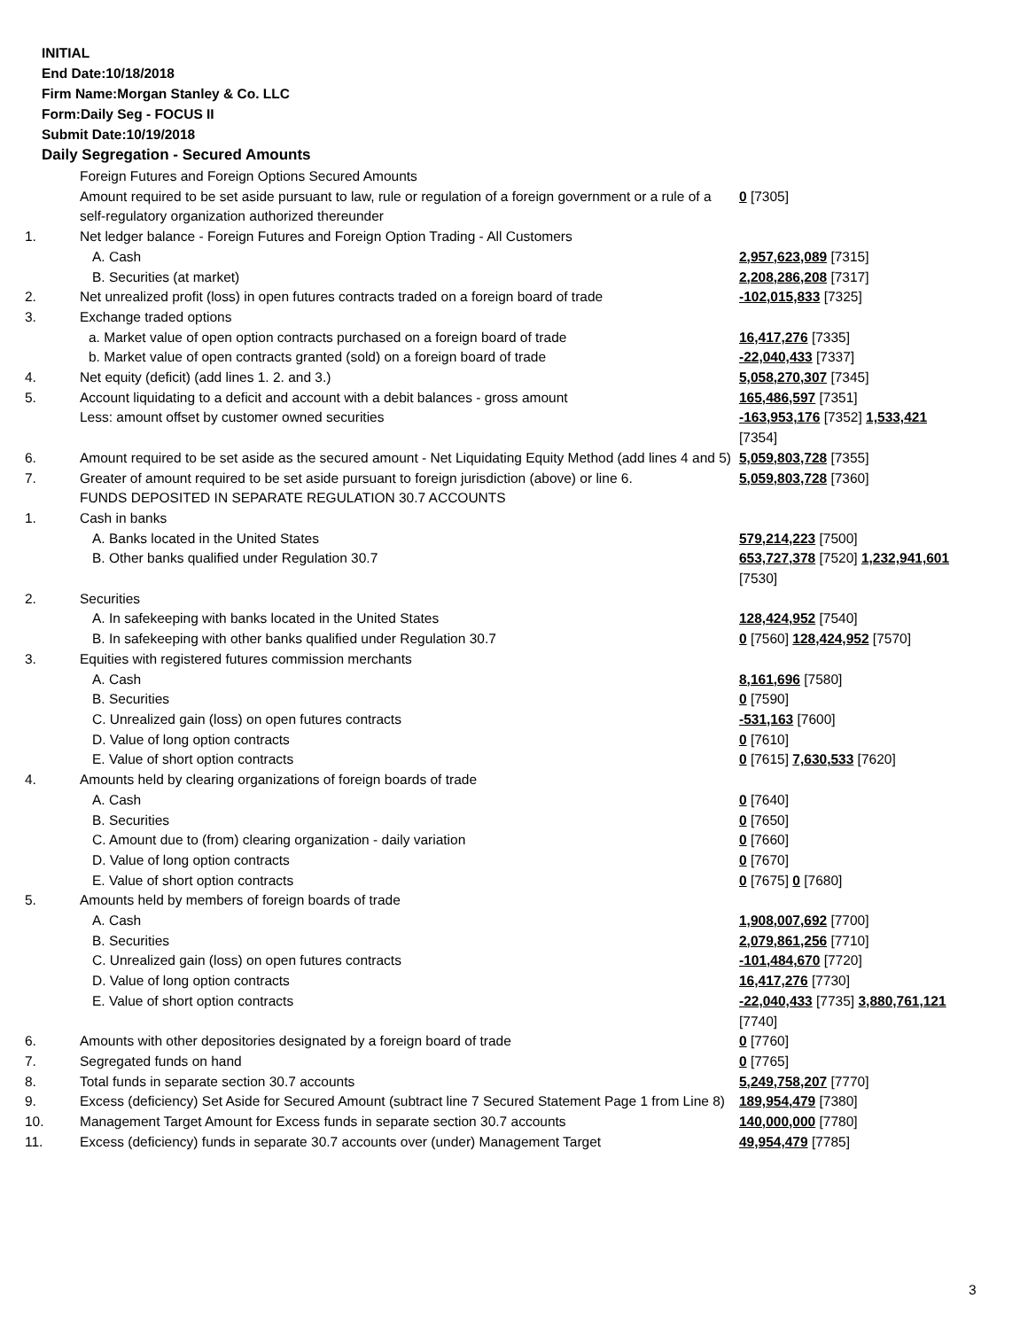INITIAL
End Date:10/18/2018
Firm Name:Morgan Stanley & Co. LLC
Form:Daily Seg - FOCUS II
Submit Date:10/19/2018
Daily Segregation - Secured Amounts
| | Foreign Futures and Foreign Options Secured Amounts | |
| | Amount required to be set aside pursuant to law, rule or regulation of a foreign government or a rule of a self-regulatory organization authorized thereunder | 0 [7305] |
| 1. | Net ledger balance - Foreign Futures and Foreign Option Trading - All Customers | |
| | A. Cash | 2,957,623,089 [7315] |
| | B. Securities (at market) | 2,208,286,208 [7317] |
| 2. | Net unrealized profit (loss) in open futures contracts traded on a foreign board of trade | -102,015,833 [7325] |
| 3. | Exchange traded options | |
| | a. Market value of open option contracts purchased on a foreign board of trade | 16,417,276 [7335] |
| | b. Market value of open contracts granted (sold) on a foreign board of trade | -22,040,433 [7337] |
| 4. | Net equity (deficit) (add lines 1. 2. and 3.) | 5,058,270,307 [7345] |
| 5. | Account liquidating to a deficit and account with a debit balances - gross amount | 165,486,597 [7351] |
| | Less: amount offset by customer owned securities | -163,953,176 [7352] 1,533,421 [7354] |
| 6. | Amount required to be set aside as the secured amount - Net Liquidating Equity Method (add lines 4 and 5) | 5,059,803,728 [7355] |
| 7. | Greater of amount required to be set aside pursuant to foreign jurisdiction (above) or line 6. | 5,059,803,728 [7360] |
| | FUNDS DEPOSITED IN SEPARATE REGULATION 30.7 ACCOUNTS | |
| 1. | Cash in banks | |
| | A. Banks located in the United States | 579,214,223 [7500] |
| | B. Other banks qualified under Regulation 30.7 | 653,727,378 [7520] 1,232,941,601 [7530] |
| 2. | Securities | |
| | A. In safekeeping with banks located in the United States | 128,424,952 [7540] |
| | B. In safekeeping with other banks qualified under Regulation 30.7 | 0 [7560] 128,424,952 [7570] |
| 3. | Equities with registered futures commission merchants | |
| | A. Cash | 8,161,696 [7580] |
| | B. Securities | 0 [7590] |
| | C. Unrealized gain (loss) on open futures contracts | -531,163 [7600] |
| | D. Value of long option contracts | 0 [7610] |
| | E. Value of short option contracts | 0 [7615] 7,630,533 [7620] |
| 4. | Amounts held by clearing organizations of foreign boards of trade | |
| | A. Cash | 0 [7640] |
| | B. Securities | 0 [7650] |
| | C. Amount due to (from) clearing organization - daily variation | 0 [7660] |
| | D. Value of long option contracts | 0 [7670] |
| | E. Value of short option contracts | 0 [7675] 0 [7680] |
| 5. | Amounts held by members of foreign boards of trade | |
| | A. Cash | 1,908,007,692 [7700] |
| | B. Securities | 2,079,861,256 [7710] |
| | C. Unrealized gain (loss) on open futures contracts | -101,484,670 [7720] |
| | D. Value of long option contracts | 16,417,276 [7730] |
| | E. Value of short option contracts | -22,040,433 [7735] 3,880,761,121 [7740] |
| 6. | Amounts with other depositories designated by a foreign board of trade | 0 [7760] |
| 7. | Segregated funds on hand | 0 [7765] |
| 8. | Total funds in separate section 30.7 accounts | 5,249,758,207 [7770] |
| 9. | Excess (deficiency) Set Aside for Secured Amount (subtract line 7 Secured Statement Page 1 from Line 8) | 189,954,479 [7380] |
| 10. | Management Target Amount for Excess funds in separate section 30.7 accounts | 140,000,000 [7780] |
| 11. | Excess (deficiency) funds in separate 30.7 accounts over (under) Management Target | 49,954,479 [7785] |
3